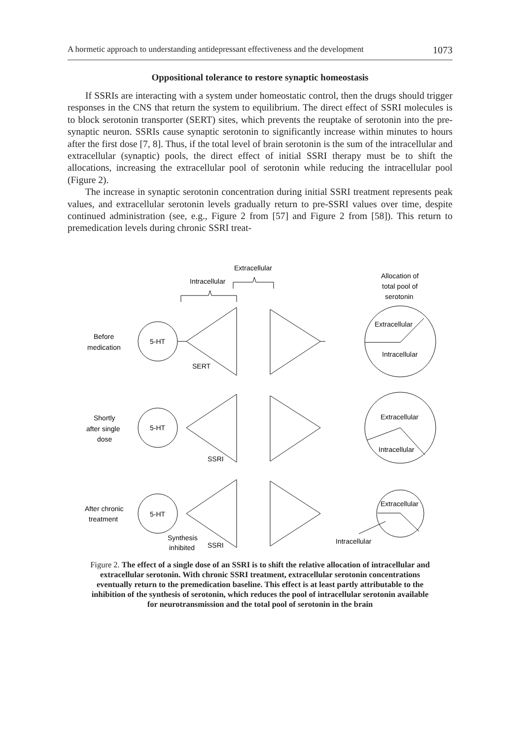A hormetic approach to understanding antidepressant effectiveness and the development 1073
Oppositional tolerance to restore synaptic homeostasis
If SSRIs are interacting with a system under homeostatic control, then the drugs should trigger responses in the CNS that return the system to equilibrium. The direct effect of SSRI molecules is to block serotonin transporter (SERT) sites, which prevents the reuptake of serotonin into the pre-synaptic neuron. SSRIs cause synaptic serotonin to significantly increase within minutes to hours after the first dose [7, 8]. Thus, if the total level of brain serotonin is the sum of the intracellular and extracellular (synaptic) pools, the direct effect of initial SSRI therapy must be to shift the allocations, increasing the extracellular pool of serotonin while reducing the intracellular pool (Figure 2).
The increase in synaptic serotonin concentration during initial SSRI treatment represents peak values, and extracellular serotonin levels gradually return to pre-SSRI values over time, despite continued administration (see, e.g., Figure 2 from [57] and Figure 2 from [58]). This return to premedication levels during chronic SSRI treat-
Extracellular
Intracellular
Allocation of
total pool of
serotonin
Before
medication
5-HT
SERT
Extracellular
Intracellular
Shortly
after single
dose
5-HT
SSRI
Extracellular
Intracellular
After chronic
treatment
5-HT
Synthesis
inhibited
SSRI
Extracellular
Intracellular
Figure 2. The effect of a single dose of an SSRI is to shift the relative allocation of intracellular and extracellular serotonin. With chronic SSRI treatment, extracellular serotonin concentrations eventually return to the premedication baseline. This effect is at least partly attributable to the inhibition of the synthesis of serotonin, which reduces the pool of intracellular serotonin available for neurotransmission and the total pool of serotonin in the brain